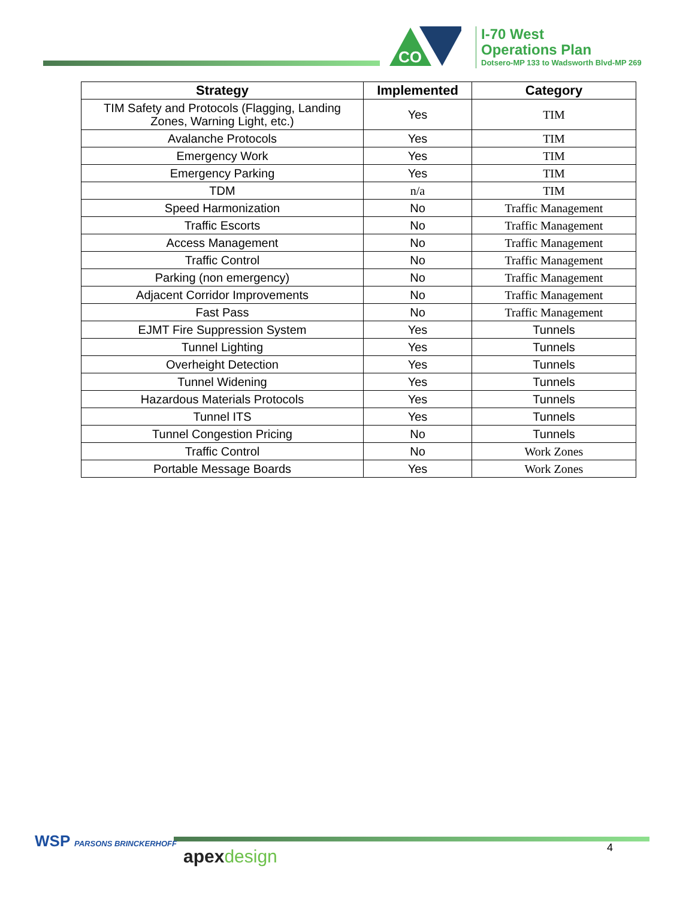CO
I-70 West
Operations Plan
Dotsero-MP 133 to Wadsworth Blvd-MP 269
| Strategy | Implemented | Category |
| --- | --- | --- |
| TIM Safety and Protocols (Flagging, Landing Zones, Warning Light, etc.) | Yes | TIM |
| Avalanche Protocols | Yes | TIM |
| Emergency Work | Yes | TIM |
| Emergency Parking | Yes | TIM |
| TDM | n/a | TIM |
| Speed Harmonization | No | Traffic Management |
| Traffic Escorts | No | Traffic Management |
| Access Management | No | Traffic Management |
| Traffic Control | No | Traffic Management |
| Parking (non emergency) | No | Traffic Management |
| Adjacent Corridor Improvements | No | Traffic Management |
| Fast Pass | No | Traffic Management |
| EJMT Fire Suppression System | Yes | Tunnels |
| Tunnel Lighting | Yes | Tunnels |
| Overheight Detection | Yes | Tunnels |
| Tunnel Widening | Yes | Tunnels |
| Hazardous Materials Protocols | Yes | Tunnels |
| Tunnel ITS | Yes | Tunnels |
| Tunnel Congestion Pricing | No | Tunnels |
| Traffic Control | No | Work Zones |
| Portable Message Boards | Yes | Work Zones |
WSP PARSONS BRINCKERHOFF
apexdesign 4